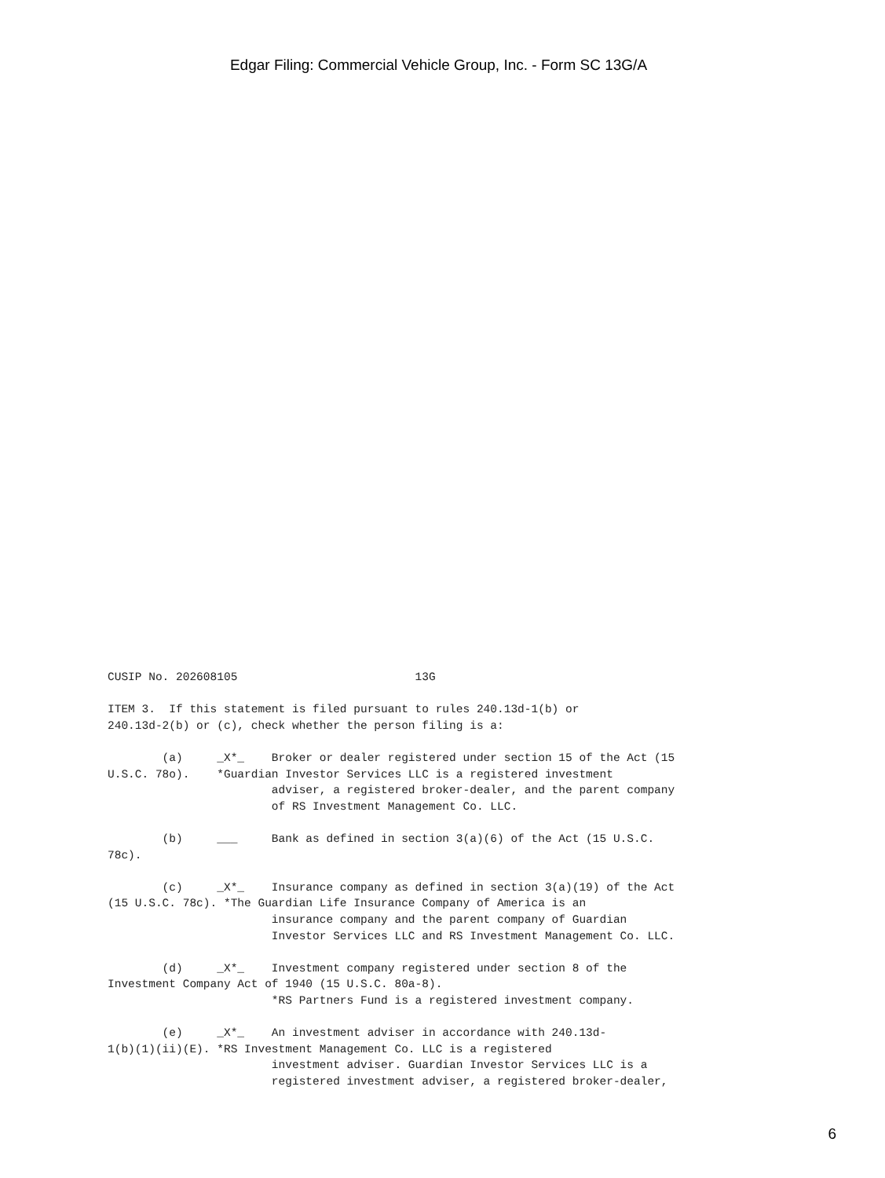Edgar Filing: Commercial Vehicle Group, Inc. - Form SC 13G/A
CUSIP No. 202608105                          13G

ITEM 3.  If this statement is filed pursuant to rules 240.13d-1(b) or
240.13d-2(b) or (c), check whether the person filing is a:

        (a)     _X*_    Broker or dealer registered under section 15 of the Act (15
U.S.C. 78o).    *Guardian Investor Services LLC is a registered investment
                        adviser, a registered broker-dealer, and the parent company
                        of RS Investment Management Co. LLC.

        (b)     ___     Bank as defined in section 3(a)(6) of the Act (15 U.S.C.
78c).

        (c)     _X*_    Insurance company as defined in section 3(a)(19) of the Act
(15 U.S.C. 78c). *The Guardian Life Insurance Company of America is an
                        insurance company and the parent company of Guardian
                        Investor Services LLC and RS Investment Management Co. LLC.

        (d)     _X*_    Investment company registered under section 8 of the
Investment Company Act of 1940 (15 U.S.C. 80a-8).
                        *RS Partners Fund is a registered investment company.

        (e)     _X*_    An investment adviser in accordance with 240.13d-
1(b)(1)(ii)(E). *RS Investment Management Co. LLC is a registered
                        investment adviser. Guardian Investor Services LLC is a
                        registered investment adviser, a registered broker-dealer,
6